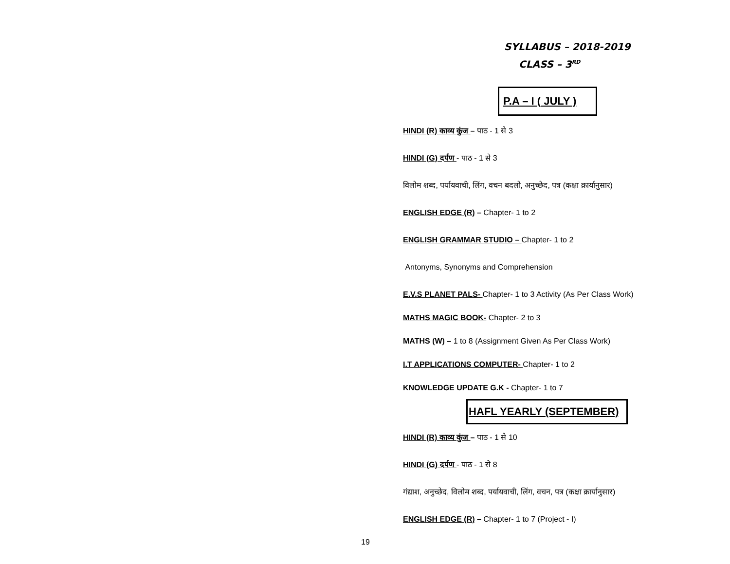SYLLABUS – 2018-2019
CLASS – 3<sup>RD</sup>
P.A – I ( JULY )
HINDI (R) काव्य कुंज – पाठ - 1 से 3
HINDI (G) दर्पण - पाठ - 1 से 3
विलोम शब्द, पर्यायवाची, लिंग, वचन बदलो, अनुच्छेद, पत्र (कक्षा क्रार्यानुसार)
ENGLISH EDGE (R) – Chapter- 1 to 2
ENGLISH GRAMMAR STUDIO – Chapter- 1 to 2
Antonyms, Synonyms and Comprehension
E.V.S PLANET PALS- Chapter- 1 to 3 Activity (As Per Class Work)
MATHS MAGIC BOOK- Chapter- 2 to 3
MATHS (W) – 1 to 8 (Assignment Given As Per Class Work)
I.T APPLICATIONS COMPUTER- Chapter- 1 to 2
KNOWLEDGE UPDATE G.K - Chapter- 1 to 7
HAFL YEARLY (SEPTEMBER)
HINDI (R) काव्य कुंज – पाठ - 1 से 10
HINDI (G) दर्पण - पाठ - 1 से 8
गंद्याश, अनुच्छेद, विलोम शब्द, पर्यायवाची, लिंग, वचन, पत्र (कक्षा क्रार्यानुसार)
ENGLISH EDGE (R) – Chapter- 1 to 7 (Project - I)
19